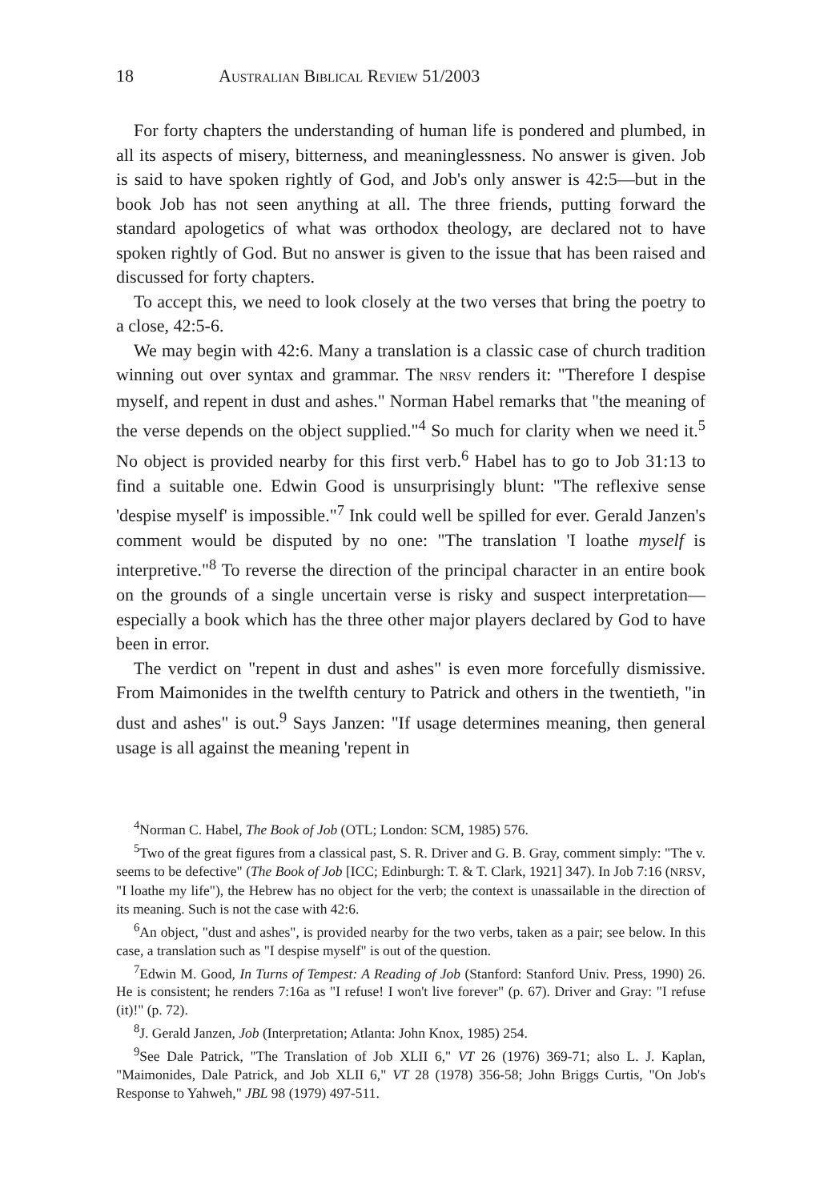18 AUSTRALIAN BIBLICAL REVIEW 51/2003
For forty chapters the understanding of human life is pondered and plumbed, in all its aspects of misery, bitterness, and meaninglessness. No answer is given. Job is said to have spoken rightly of God, and Job's only answer is 42:5—but in the book Job has not seen anything at all. The three friends, putting forward the standard apologetics of what was orthodox theology, are declared not to have spoken rightly of God. But no answer is given to the issue that has been raised and discussed for forty chapters.
To accept this, we need to look closely at the two verses that bring the poetry to a close, 42:5-6.
We may begin with 42:6. Many a translation is a classic case of church tradition winning out over syntax and grammar. The NRSV renders it: "Therefore I despise myself, and repent in dust and ashes." Norman Habel remarks that "the meaning of the verse depends on the object supplied."<sup>4</sup> So much for clarity when we need it.<sup>5</sup> No object is provided nearby for this first verb.<sup>6</sup> Habel has to go to Job 31:13 to find a suitable one. Edwin Good is unsurprisingly blunt: "The reflexive sense 'despise myself' is impossible."<sup>7</sup> Ink could well be spilled for ever. Gerald Janzen's comment would be disputed by no one: "The translation 'I loathe myself is interpretive."<sup>8</sup> To reverse the direction of the principal character in an entire book on the grounds of a single uncertain verse is risky and suspect interpretation—especially a book which has the three other major players declared by God to have been in error.
The verdict on "repent in dust and ashes" is even more forcefully dismissive. From Maimonides in the twelfth century to Patrick and others in the twentieth, "in dust and ashes" is out.<sup>9</sup> Says Janzen: "If usage determines meaning, then general usage is all against the meaning 'repent in
<sup>4</sup> Norman C. Habel, The Book of Job (OTL; London: SCM, 1985) 576.
<sup>5</sup> Two of the great figures from a classical past, S. R. Driver and G. B. Gray, comment simply: "The v. seems to be defective" (The Book of Job [ICC; Edinburgh: T. & T. Clark, 1921] 347). In Job 7:16 (NRSV, "I loathe my life"), the Hebrew has no object for the verb; the context is unassailable in the direction of its meaning. Such is not the case with 42:6.
<sup>6</sup> An object, "dust and ashes", is provided nearby for the two verbs, taken as a pair; see below. In this case, a translation such as "I despise myself" is out of the question.
<sup>7</sup> Edwin M. Good, In Turns of Tempest: A Reading of Job (Stanford: Stanford Univ. Press, 1990) 26. He is consistent; he renders 7:16a as "I refuse! I won't live forever" (p. 67). Driver and Gray: "I refuse (it)!" (p. 72).
<sup>8</sup> J. Gerald Janzen, Job (Interpretation; Atlanta: John Knox, 1985) 254.
<sup>9</sup> See Dale Patrick, "The Translation of Job XLII 6," VT 26 (1976) 369-71; also L. J. Kaplan, "Maimonides, Dale Patrick, and Job XLII 6," VT 28 (1978) 356-58; John Briggs Curtis, "On Job's Response to Yahweh," JBL 98 (1979) 497-511.